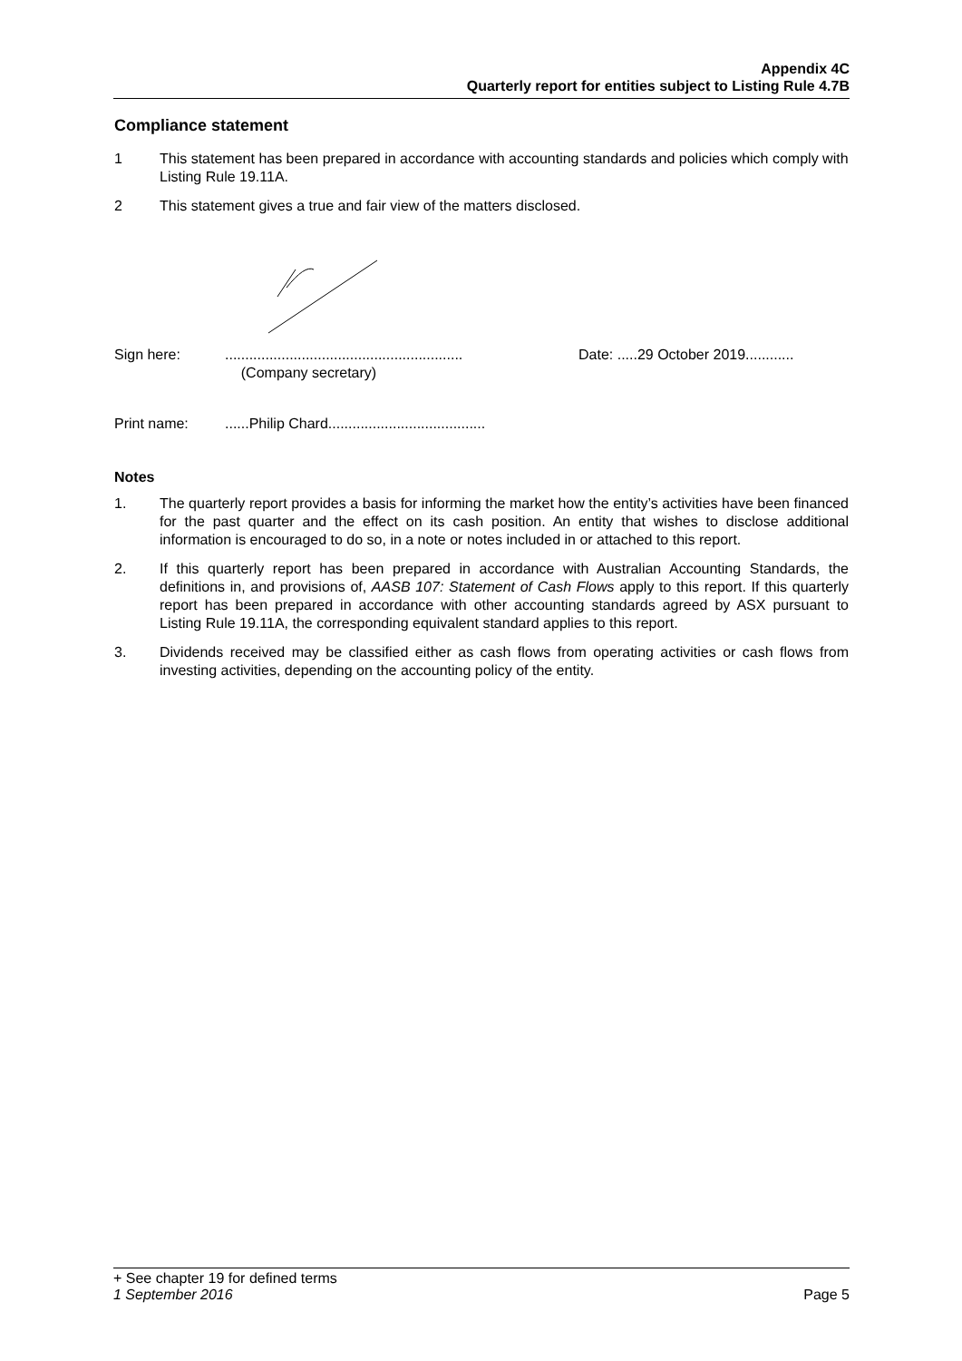Appendix 4C
Quarterly report for entities subject to Listing Rule 4.7B
Compliance statement
1 This statement has been prepared in accordance with accounting standards and policies which comply with Listing Rule 19.11A.
2 This statement gives a true and fair view of the matters disclosed.
Sign here:...........................................................
(Company secretary) Date: .....29 October 2019............
Print name:......Philip Chard.......................................
Notes
1. The quarterly report provides a basis for informing the market how the entity’s activities have been financed for the past quarter and the effect on its cash position. An entity that wishes to disclose additional information is encouraged to do so, in a note or notes included in or attached to this report.
2. If this quarterly report has been prepared in accordance with Australian Accounting Standards, the definitions in, and provisions of, AASB 107: Statement of Cash Flows apply to this report. If this quarterly report has been prepared in accordance with other accounting standards agreed by ASX pursuant to Listing Rule 19.11A, the corresponding equivalent standard applies to this report.
3. Dividends received may be classified either as cash flows from operating activities or cash flows from investing activities, depending on the accounting policy of the entity.
+ See chapter 19 for defined terms
1 September 2016 Page 5